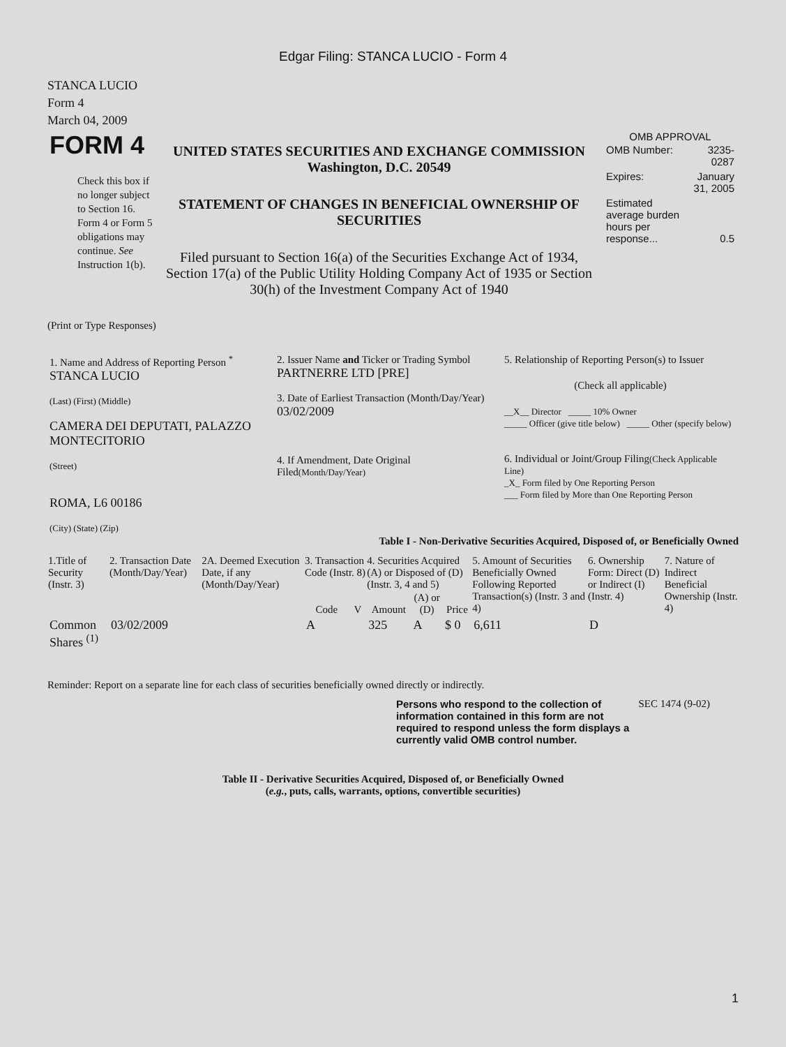Edgar Filing: STANCA LUCIO - Form 4
STANCA LUCIO
Form 4
March 04, 2009
| FORM 4 Check this box if no longer subject to Section 16. Form 4 or Form 5 obligations may continue. See Instruction 1(b). | UNITED STATES SECURITIES AND EXCHANGE COMMISSION Washington, D.C. 20549 STATEMENT OF CHANGES IN BENEFICIAL OWNERSHIP OF SECURITIES Filed pursuant to Section 16(a) of the Securities Exchange Act of 1934, Section 17(a) of the Public Utility Holding Company Act of 1935 or Section 30(h) of the Investment Company Act of 1940 | OMB APPROVAL / OMB Number: / 3235-0287 / / Expires: / January 31, 2005 / / Estimated average burden hours per response... / 0.5 / |
(Print or Type Responses)
| 1. Name and Address of Reporting Person <sup>*</sup> STANCA LUCIO (Last) (First) (Middle) CAMERA DEI DEPUTATI, PALAZZO MONTECITORIO (Street) ROMA, L6 00186 (City) (State) (Zip) | 2. Issuer Name and Ticker or Trading Symbol PARTNERRE LTD [PRE] 3. Date of Earliest Transaction (Month/Day/Year) 03/02/2009 4. If Amendment, Date Original Filed (Month/Day/Year) | 5. Relationship of Reporting Person(s) to Issuer (Check all applicable) __X__ Director _____ 10% Owner _____ Officer (give title below) _____ Other (specify below) 6. Individual or Joint/Group Filing (Check Applicable Line) _X_ Form filed by One Reporting Person ___ Form filed by More than One Reporting Person |
Table I - Non-Derivative Securities Acquired, Disposed of, or Beneficially Owned
| 1.Title of Security (Instr. 3) | 2. Transaction Date (Month/Day/Year) | 2A. Deemed Execution Date, if any (Month/Day/Year) | 3. Transaction Code (Instr. 8) | | 4. Securities Acquired (A) or Disposed of (D) (Instr. 3, 4 and 5) | | | 5. Amount of Securities Beneficially Owned Following Reported Transaction(s) (Instr. 3 and 4) | 6. Ownership Form: Direct (D) or Indirect (I) (Instr. 4) | 7. Nature of Indirect Beneficial Ownership (Instr. 4) |
| --- | --- | --- | --- | --- | --- | --- | --- | --- | --- | --- |
| | | | Code | V | Amount | (A) or (D) | Price | | | |
| Common Shares <sup>(1)</sup> | 03/02/2009 | | A | | 325 | A | $ 0 | 6,611 | D | |
Reminder: Report on a separate line for each class of securities beneficially owned directly or indirectly.
Persons who respond to the collection of information contained in this form are not required to respond unless the form displays a currently valid OMB control number.
SEC 1474 (9-02)
Table II - Derivative Securities Acquired, Disposed of, or Beneficially Owned
(e.g., puts, calls, warrants, options, convertible securities)
1